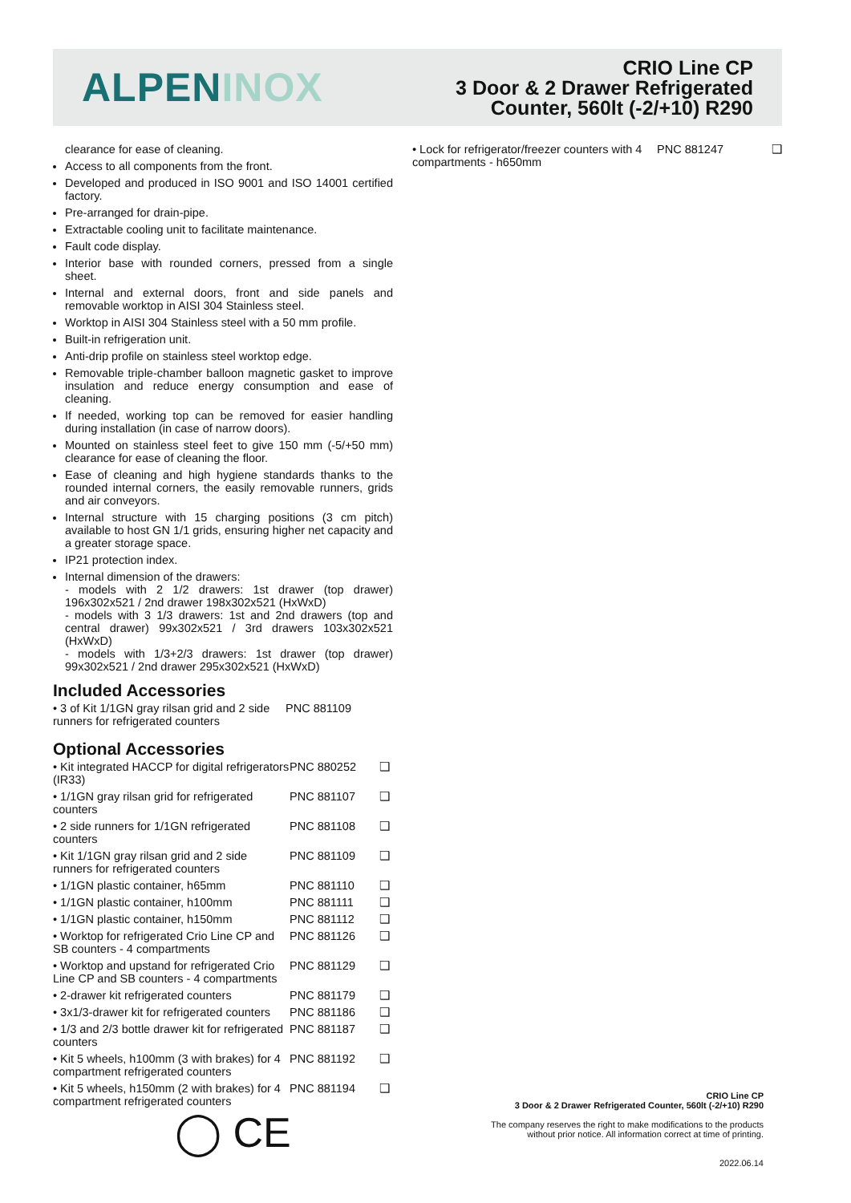ALPEN INOX
CRIO Line CP
3 Door & 2 Drawer Refrigerated
Counter, 560lt (-2/+10) R290
clearance for ease of cleaning.
Access to all components from the front.
Developed and produced in ISO 9001 and ISO 14001 certified factory.
Pre-arranged for drain-pipe.
Extractable cooling unit to facilitate maintenance.
Fault code display.
Interior base with rounded corners, pressed from a single sheet.
Internal and external doors, front and side panels and removable worktop in AISI 304 Stainless steel.
Worktop in AISI 304 Stainless steel with a 50 mm profile.
Built-in refrigeration unit.
Anti-drip profile on stainless steel worktop edge.
Removable triple-chamber balloon magnetic gasket to improve insulation and reduce energy consumption and ease of cleaning.
If needed, working top can be removed for easier handling during installation (in case of narrow doors).
Mounted on stainless steel feet to give 150 mm (-5/+50 mm) clearance for ease of cleaning the floor.
Ease of cleaning and high hygiene standards thanks to the rounded internal corners, the easily removable runners, grids and air conveyors.
Internal structure with 15 charging positions (3 cm pitch) available to host GN 1/1 grids, ensuring higher net capacity and a greater storage space.
IP21 protection index.
Internal dimension of the drawers:
- models with 2 1/2 drawers: 1st drawer (top drawer) 196x302x521 / 2nd drawer 198x302x521 (HxWxD)
- models with 3 1/3 drawers: 1st and 2nd drawers (top and central drawer) 99x302x521 / 3rd drawers 103x302x521 (HxWxD)
- models with 1/3+2/3 drawers: 1st drawer (top drawer) 99x302x521 / 2nd drawer 295x302x521 (HxWxD)
Included Accessories
| • 3 of Kit 1/1GN gray rilsan grid and 2 side runners for refrigerated counters | PNC 881109 |
Optional Accessories
| • Kit integrated HACCP for digital refrigerators (IR33) | PNC 880252 | ❑ |
| • 1/1GN gray rilsan grid for refrigerated counters | PNC 881107 | ❑ |
| • 2 side runners for 1/1GN refrigerated counters | PNC 881108 | ❑ |
| • Kit 1/1GN gray rilsan grid and 2 side runners for refrigerated counters | PNC 881109 | ❑ |
| • 1/1GN plastic container, h65mm | PNC 881110 | ❑ |
| • 1/1GN plastic container, h100mm | PNC 881111 | ❑ |
| • 1/1GN plastic container, h150mm | PNC 881112 | ❑ |
| • Worktop for refrigerated Crio Line CP and SB counters - 4 compartments | PNC 881126 | ❑ |
| • Worktop and upstand for refrigerated Crio Line CP and SB counters - 4 compartments | PNC 881129 | ❑ |
| • 2-drawer kit refrigerated counters | PNC 881179 | ❑ |
| • 3x1/3-drawer kit for refrigerated counters | PNC 881186 | ❑ |
| • 1/3 and 2/3 bottle drawer kit for refrigerated counters | PNC 881187 | ❑ |
| • Kit 5 wheels, h100mm (3 with brakes) for 4 compartment refrigerated counters | PNC 881192 | ❑ |
| • Kit 5 wheels, h150mm (2 with brakes) for 4 compartment refrigerated counters | PNC 881194 | ❑ |
| • Lock for refrigerator/freezer counters with 4 compartments - h650mm | PNC 881247 | ❑ |
◯ CE
CRIO Line CP
3 Door & 2 Drawer Refrigerated Counter, 560lt (-2/+10) R290
The company reserves the right to make modifications to the products
without prior notice. All information correct at time of printing.
2022.06.14